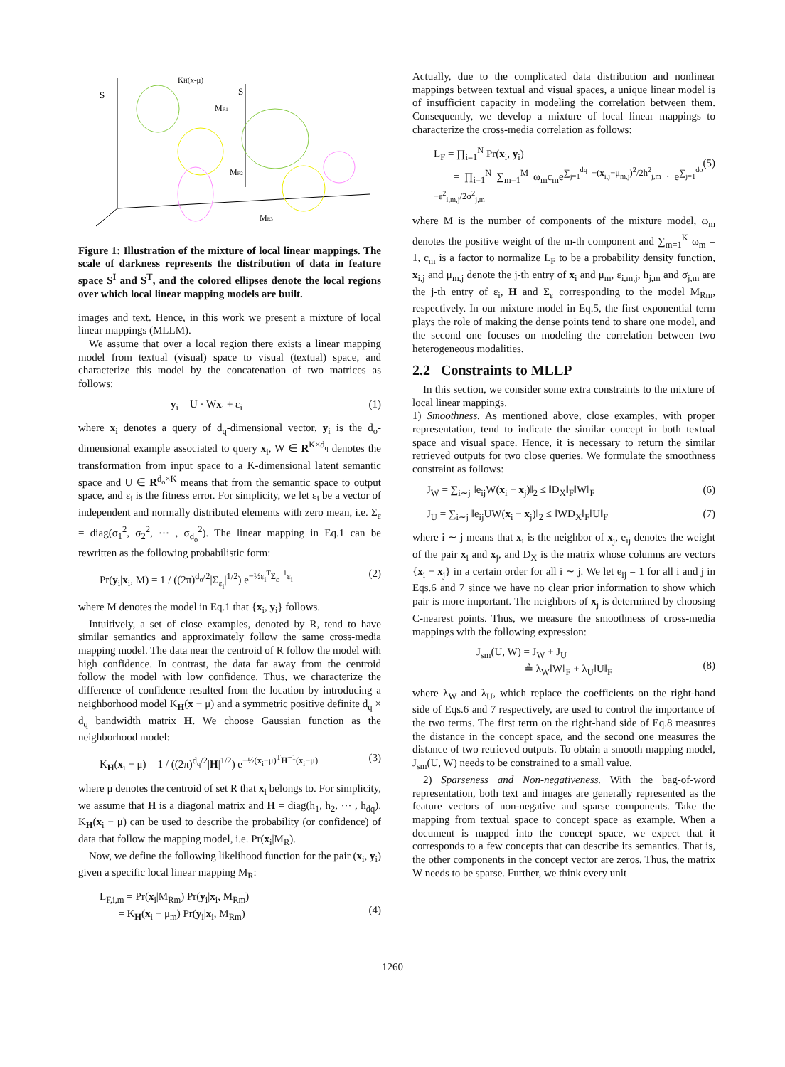S
S
KH(x-μ)
MR1
MR2
MR3
Figure 1: Illustration of the mixture of local linear mappings. The scale of darkness represents the distribution of data in feature space S<sup>I</sup> and S<sup>T</sup>, and the colored ellipses denote the local regions over which local linear mapping models are built.
images and text. Hence, in this work we present a mixture of local linear mappings (MLLM).
We assume that over a local region there exists a linear mapping model from textual (visual) space to visual (textual) space, and characterize this model by the concatenation of two matrices as follows:
y<sub>i</sub> = U · Wx<sub>i</sub> + ε<sub>i</sub> (1)
where x<sub>i</sub> denotes a query of d<sub>q</sub>-dimensional vector, y<sub>i</sub> is the d<sub>o</sub>-dimensional example associated to query x<sub>i</sub>, W ∈ R<sup>K×d<sub>q</sub></sup> denotes the transformation from input space to a K-dimensional latent semantic space and U ∈ R<sup>d<sub>o</sub>×K</sup> means that from the semantic space to output space, and ε<sub>i</sub> is the fitness error. For simplicity, we let ε<sub>i</sub> be a vector of independent and normally distributed elements with zero mean, i.e. Σ<sub>ε</sub> = diag(σ<sub>1</sub><sup>2</sup>, σ<sub>2</sub><sup>2</sup>, ⋯ , σ<sub>d<sub>o</sub></sub><sup>2</sup>). The linear mapping in Eq.1 can be rewritten as the following probabilistic form:
Pr(y<sub>i</sub>|x<sub>i</sub>, M) = 1 / ((2π)<sup>d<sub>o</sub>/2</sup>|Σ<sub>ε<sub>i</sub></sub>|<sup>1/2</sup>) e<sup>−½ε<sub>i</sub><sup>T</sup>Σ<sub>ε</sub><sup>−1</sup>ε<sub>i</sub></sup> (2)
where M denotes the model in Eq.1 that {x<sub>i</sub>, y<sub>i</sub>} follows.
Intuitively, a set of close examples, denoted by R, tend to have similar semantics and approximately follow the same cross-media mapping model. The data near the centroid of R follow the model with high confidence. In contrast, the data far away from the centroid follow the model with low confidence. Thus, we characterize the difference of confidence resulted from the location by introducing a neighborhood model K<sub>H</sub>(x − μ) and a symmetric positive definite d<sub>q</sub> × d<sub>q</sub> bandwidth matrix H. We choose Gaussian function as the neighborhood model:
K<sub>H</sub>(x<sub>i</sub> − μ) = 1 / ((2π)<sup>d<sub>q</sub>/2</sup>|H|<sup>1/2</sup>) e<sup>−½(x<sub>i</sub>−μ)<sup>T</sup>H<sup>−1</sup>(x<sub>i</sub>−μ)</sup> (3)
where μ denotes the centroid of set R that x<sub>i</sub> belongs to. For simplicity, we assume that H is a diagonal matrix and H = diag(h<sub>1</sub>, h<sub>2</sub>, ⋯ , h<sub>dq</sub>). K<sub>H</sub>(x<sub>i</sub> − μ) can be used to describe the probability (or confidence) of data that follow the mapping model, i.e. Pr(x<sub>i</sub>|M<sub>R</sub>).
Now, we define the following likelihood function for the pair (x<sub>i</sub>, y<sub>i</sub>) given a specific local linear mapping M<sub>R</sub>:
L<sub>F,i,m</sub> = Pr(x<sub>i</sub>|M<sub>Rm</sub>) Pr(y<sub>i</sub>|x<sub>i</sub>, M<sub>Rm</sub>)
= K<sub>H</sub>(x<sub>i</sub> − μ<sub>m</sub>) Pr(y<sub>i</sub>|x<sub>i</sub>, M<sub>Rm</sub>)
(4)
Actually, due to the complicated data distribution and nonlinear mappings between textual and visual spaces, a unique linear model is of insufficient capacity in modeling the correlation between them. Consequently, we develop a mixture of local linear mappings to characterize the cross-media correlation as follows:
L<sub>F</sub> = ∏<sub>i=1</sub><sup>N</sup> Pr(x<sub>i</sub>, y<sub>i</sub>)
= ∏<sub>i=1</sub><sup>N</sup> ∑<sub>m=1</sub><sup>M</sup> ω<sub>m</sub>c<sub>m</sub>e<sup>∑<sub>j=1</sub><sup>dq</sup> −(x<sub>i,j</sub>−μ<sub>m,j</sub>)<sup>2</sup>/2h<sup>2</sup><sub>j,m</sub></sup> · e<sup>∑<sub>j=1</sub><sup>do</sup> −ε<sup>2</sup><sub>i,m,j</sub>/2σ<sup>2</sup><sub>j,m</sub></sup>
(5)
where M is the number of components of the mixture model, ω<sub>m</sub> denotes the positive weight of the m-th component and ∑<sub>m=1</sub><sup>K</sup> ω<sub>m</sub> = 1, c<sub>m</sub> is a factor to normalize L<sub>F</sub> to be a probability density function, x<sub>i,j</sub> and μ<sub>m,j</sub> denote the j-th entry of x<sub>i</sub> and μ<sub>m</sub>, ε<sub>i,m,j</sub>, h<sub>j,m</sub> and σ<sub>j,m</sub> are the j-th entry of ε<sub>i</sub>, H and Σ<sub>ε</sub> corresponding to the model M<sub>Rm</sub>, respectively. In our mixture model in Eq.5, the first exponential term plays the role of making the dense points tend to share one model, and the second one focuses on modeling the correlation between two heterogeneous modalities.
2.2 Constraints to MLLP
In this section, we consider some extra constraints to the mixture of local linear mappings.
1) Smoothness. As mentioned above, close examples, with proper representation, tend to indicate the similar concept in both textual space and visual space. Hence, it is necessary to return the similar retrieved outputs for two close queries. We formulate the smoothness constraint as follows:
J<sub>W</sub> = ∑<sub>i∼j</sub> ‖e<sub>ij</sub>W(x<sub>i</sub> − x<sub>j</sub>)‖<sub>2</sub> ≤ ‖D<sub>X</sub>‖<sub>F</sub>‖W‖<sub>F</sub> (6)
J<sub>U</sub> = ∑<sub>i∼j</sub> ‖e<sub>ij</sub>UW(x<sub>i</sub> − x<sub>j</sub>)‖<sub>2</sub> ≤ ‖WD<sub>X</sub>‖<sub>F</sub>‖U‖<sub>F</sub> (7)
where i ∼ j means that x<sub>i</sub> is the neighbor of x<sub>j</sub>, e<sub>ij</sub> denotes the weight of the pair x<sub>i</sub> and x<sub>j</sub>, and D<sub>X</sub> is the matrix whose columns are vectors {x<sub>i</sub> − x<sub>j</sub>} in a certain order for all i ∼ j. We let e<sub>ij</sub> = 1 for all i and j in Eqs.6 and 7 since we have no clear prior information to show which pair is more important. The neighbors of x<sub>j</sub> is determined by choosing C-nearest points. Thus, we measure the smoothness of cross-media mappings with the following expression:
J<sub>sm</sub>(U, W) = J<sub>W</sub> + J<sub>U</sub>
≜ λ<sub>W</sub>‖W‖<sub>F</sub> + λ<sub>U</sub>‖U‖<sub>F</sub>
(8)
where λ<sub>W</sub> and λ<sub>U</sub>, which replace the coefficients on the right-hand side of Eqs.6 and 7 respectively, are used to control the importance of the two terms. The first term on the right-hand side of Eq.8 measures the distance in the concept space, and the second one measures the distance of two retrieved outputs. To obtain a smooth mapping model, J<sub>sm</sub>(U, W) needs to be constrained to a small value.
2) Sparseness and Non-negativeness. With the bag-of-word representation, both text and images are generally represented as the feature vectors of non-negative and sparse components. Take the mapping from textual space to concept space as example. When a document is mapped into the concept space, we expect that it corresponds to a few concepts that can describe its semantics. That is, the other components in the concept vector are zeros. Thus, the matrix W needs to be sparse. Further, we think every unit
1260